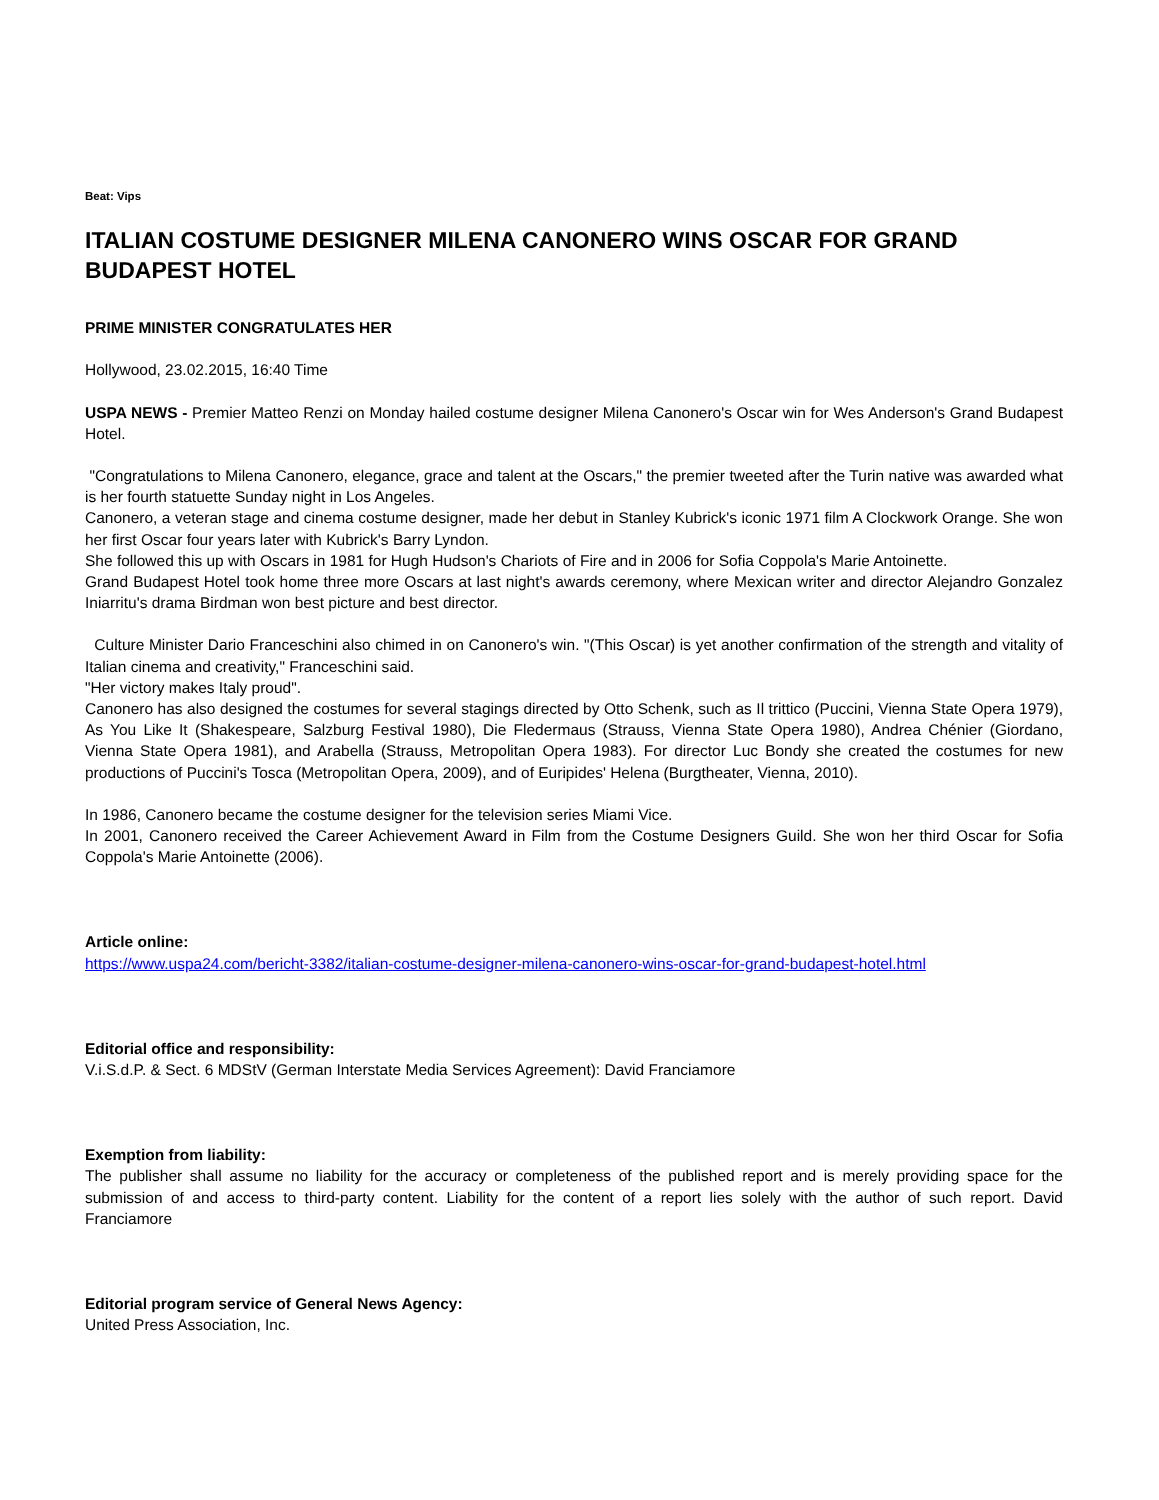Beat: Vips
ITALIAN COSTUME DESIGNER MILENA CANONERO WINS OSCAR FOR GRAND BUDAPEST HOTEL
PRIME MINISTER CONGRATULATES HER
Hollywood, 23.02.2015, 16:40 Time
USPA NEWS - Premier Matteo Renzi on Monday hailed costume designer Milena Canonero's Oscar win for Wes Anderson's Grand Budapest Hotel.
"Congratulations to Milena Canonero, elegance, grace and talent at the Oscars," the premier tweeted after the Turin native was awarded what is her fourth statuette Sunday night in Los Angeles.
Canonero, a veteran stage and cinema costume designer, made her debut in Stanley Kubrick's iconic 1971 film A Clockwork Orange. She won her first Oscar four years later with Kubrick's Barry Lyndon.
She followed this up with Oscars in 1981 for Hugh Hudson's Chariots of Fire and in 2006 for Sofia Coppola's Marie Antoinette.
Grand Budapest Hotel took home three more Oscars at last night's awards ceremony, where Mexican writer and director Alejandro Gonzalez Iniarritu's drama Birdman won best picture and best director.
Culture Minister Dario Franceschini also chimed in on Canonero's win. "(This Oscar) is yet another confirmation of the strength and vitality of Italian cinema and creativity," Franceschini said.
"Her victory makes Italy proud".
Canonero has also designed the costumes for several stagings directed by Otto Schenk, such as Il trittico (Puccini, Vienna State Opera 1979), As You Like It (Shakespeare, Salzburg Festival 1980), Die Fledermaus (Strauss, Vienna State Opera 1980), Andrea Chénier (Giordano, Vienna State Opera 1981), and Arabella (Strauss, Metropolitan Opera 1983). For director Luc Bondy she created the costumes for new productions of Puccini's Tosca (Metropolitan Opera, 2009), and of Euripides' Helena (Burgtheater, Vienna, 2010).
In 1986, Canonero became the costume designer for the television series Miami Vice.
In 2001, Canonero received the Career Achievement Award in Film from the Costume Designers Guild. She won her third Oscar for Sofia Coppola's Marie Antoinette (2006).
Article online:
https://www.uspa24.com/bericht-3382/italian-costume-designer-milena-canonero-wins-oscar-for-grand-budapest-hotel.html
Editorial office and responsibility:
V.i.S.d.P. & Sect. 6 MDStV (German Interstate Media Services Agreement): David Franciamore
Exemption from liability:
The publisher shall assume no liability for the accuracy or completeness of the published report and is merely providing space for the submission of and access to third-party content. Liability for the content of a report lies solely with the author of such report. David Franciamore
Editorial program service of General News Agency:
United Press Association, Inc.